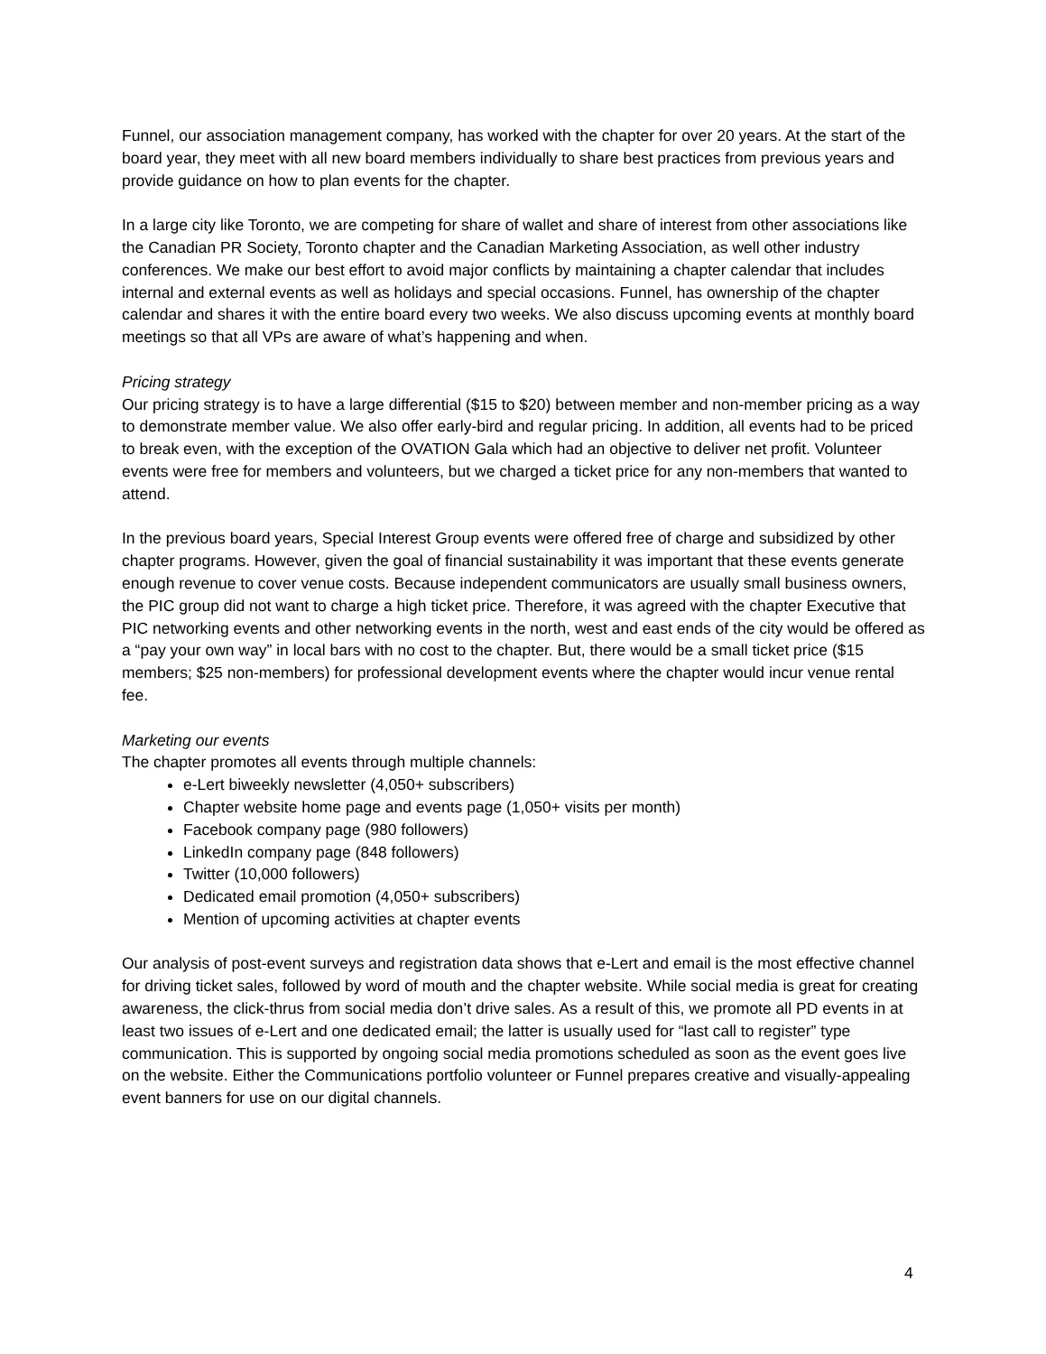Funnel, our association management company, has worked with the chapter for over 20 years. At the start of the board year, they meet with all new board members individually to share best practices from previous years and provide guidance on how to plan events for the chapter.
In a large city like Toronto, we are competing for share of wallet and share of interest from other associations like the Canadian PR Society, Toronto chapter and the Canadian Marketing Association, as well other industry conferences. We make our best effort to avoid major conflicts by maintaining a chapter calendar that includes internal and external events as well as holidays and special occasions. Funnel, has ownership of the chapter calendar and shares it with the entire board every two weeks. We also discuss upcoming events at monthly board meetings so that all VPs are aware of what’s happening and when.
Pricing strategy
Our pricing strategy is to have a large differential ($15 to $20) between member and non-member pricing as a way to demonstrate member value. We also offer early-bird and regular pricing. In addition, all events had to be priced to break even, with the exception of the OVATION Gala which had an objective to deliver net profit. Volunteer events were free for members and volunteers, but we charged a ticket price for any non-members that wanted to attend.
In the previous board years, Special Interest Group events were offered free of charge and subsidized by other chapter programs. However, given the goal of financial sustainability it was important that these events generate enough revenue to cover venue costs. Because independent communicators are usually small business owners, the PIC group did not want to charge a high ticket price. Therefore, it was agreed with the chapter Executive that PIC networking events and other networking events in the north, west and east ends of the city would be offered as a “pay your own way” in local bars with no cost to the chapter. But, there would be a small ticket price ($15 members; $25 non-members) for professional development events where the chapter would incur venue rental fee.
Marketing our events
The chapter promotes all events through multiple channels:
e-Lert biweekly newsletter (4,050+ subscribers)
Chapter website home page and events page (1,050+ visits per month)
Facebook company page (980 followers)
LinkedIn company page (848 followers)
Twitter (10,000 followers)
Dedicated email promotion (4,050+ subscribers)
Mention of upcoming activities at chapter events
Our analysis of post-event surveys and registration data shows that e-Lert and email is the most effective channel for driving ticket sales, followed by word of mouth and the chapter website. While social media is great for creating awareness, the click-thrus from social media don’t drive sales. As a result of this, we promote all PD events in at least two issues of e-Lert and one dedicated email; the latter is usually used for “last call to register” type communication. This is supported by ongoing social media promotions scheduled as soon as the event goes live on the website. Either the Communications portfolio volunteer or Funnel prepares creative and visually-appealing event banners for use on our digital channels.
4